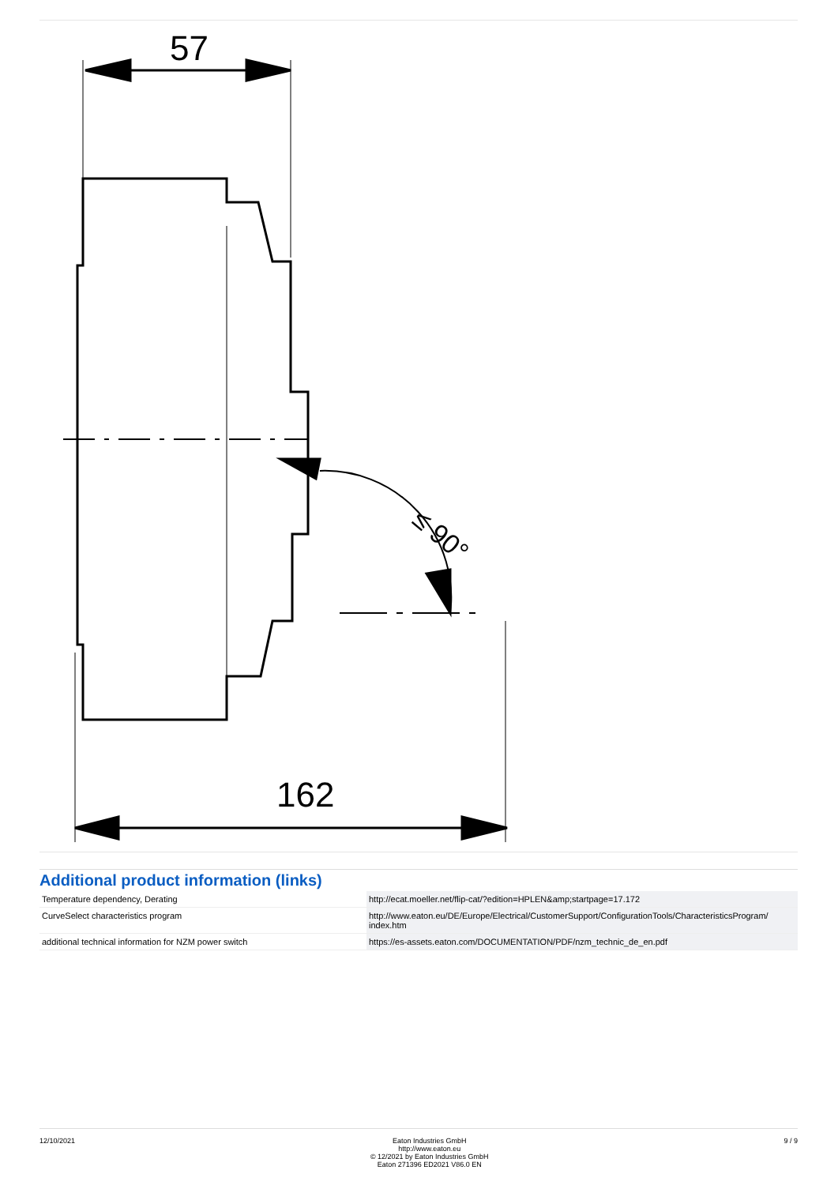57
≤ 90°
162
Additional product information (links)
| Temperature dependency, Derating | http://ecat.moeller.net/flip-cat/?edition=HPLEN&amp;startpage=17.172 |
| CurveSelect characteristics program | http://www.eaton.eu/DE/Europe/Electrical/CustomerSupport/ConfigurationTools/CharacteristicsProgram/ index.htm |
| additional technical information for NZM power switch | https://es-assets.eaton.com/DOCUMENTATION/PDF/nzm_technic_de_en.pdf |
12/10/2021 Eaton Industries GmbH
http://www.eaton.eu
© 12/2021 by Eaton Industries GmbH
Eaton 271396 ED2021 V86.0 EN
9 / 9